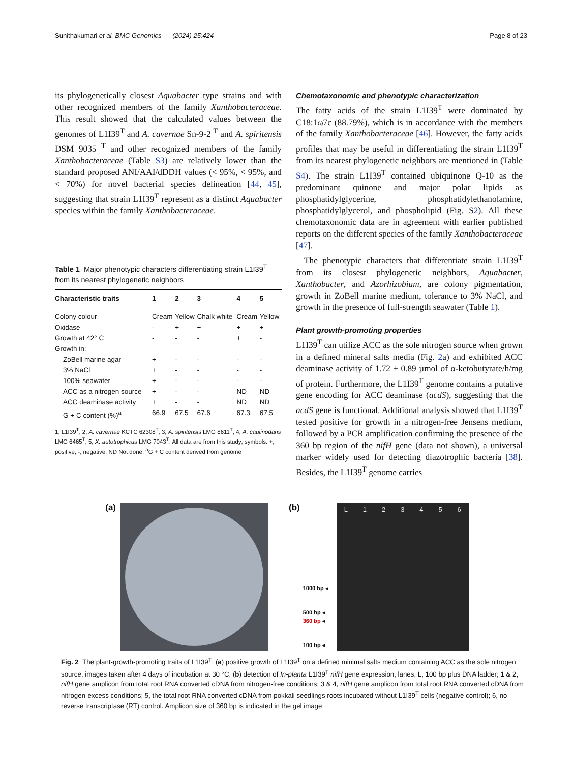Sunithakumari et al. BMC Genomics (2024) 25:424 Page 8 of 23
its phylogenetically closest Aquabacter type strains and with other recognized members of the family Xanthobacteraceae. This result showed that the calculated values between the genomes of L1I39<sup>T</sup> and A. cavernae Sn-9-2 <sup>T</sup> and A. spiritensis DSM 9035 <sup>T</sup> and other recognized members of the family Xanthobacteraceae (Table S3) are relatively lower than the standard proposed ANI/AAI/dDDH values (< 95%, < 95%, and < 70%) for novel bacterial species delineation [44, 45], suggesting that strain L1I39<sup>T</sup> represent as a distinct Aquabacter species within the family Xanthobacteraceae.
Table 1 Major phenotypic characters differentiating strain L1I39<sup>T</sup> from its nearest phylogenetic neighbors
| Characteristic traits | 1 | 2 | 3 | 4 | 5 |
| --- | --- | --- | --- | --- | --- |
| Colony colour | Cream | Yellow | Chalk white | Cream | Yellow |
| Oxidase | - | + | + | + | + |
| Growth at 42° C | - | - | - | + | - |
| Growth in: | | | | | |
| ZoBell marine agar | + | - | - | - | - |
| 3% NaCl | + | - | - | - | - |
| 100% seawater | + | - | - | - | - |
| ACC as a nitrogen source | + | - | - | ND | ND |
| ACC deaminase activity | + | - | - | ND | ND |
| G + C content (%)<sup>a</sup> | 66.9 | 67.5 | 67.6 | 67.3 | 67.5 |
1, L1I39<sup>T</sup>; 2, A. cavernae KCTC 62308<sup>T</sup>; 3, A. spiritensis LMG 8611<sup>T</sup>; 4, A. caulinodans LMG 6465<sup>T</sup>; 5, X. autotrophicus LMG 7043<sup>T</sup>. All data are from this study; symbols: +, positive; -, negative, ND Not done. <sup>a</sup>G + C content derived from genome
Chemotaxonomic and phenotypic characterization
The fatty acids of the strain L1I39<sup>T</sup> were dominated by C18:1ω7c (88.79%), which is in accordance with the members of the family Xanthobacteraceae [46]. However, the fatty acids profiles that may be useful in differentiating the strain L1I39<sup>T</sup> from its nearest phylogenetic neighbors are mentioned in (Table S4). The strain L1I39<sup>T</sup> contained ubiquinone Q-10 as the predominant quinone and major polar lipids as phosphatidylglycerine, phosphatidylethanolamine, phosphatidylglycerol, and phospholipid (Fig. S2). All these chemotaxonomic data are in agreement with earlier published reports on the different species of the family Xanthobacteraceae [47].
The phenotypic characters that differentiate strain L1I39<sup>T</sup> from its closest phylogenetic neighbors, Aquabacter, Xanthobacter, and Azorhizobium, are colony pigmentation, growth in ZoBell marine medium, tolerance to 3% NaCl, and growth in the presence of full-strength seawater (Table 1).
Plant growth-promoting properties
L1I39<sup>T</sup> can utilize ACC as the sole nitrogen source when grown in a defined mineral salts media (Fig. 2a) and exhibited ACC deaminase activity of 1.72 ± 0.89 µmol of α-ketobutyrate/h/mg of protein. Furthermore, the L1I39<sup>T</sup> genome contains a putative gene encoding for ACC deaminase (acdS), suggesting that the acdS gene is functional. Additional analysis showed that L1I39<sup>T</sup> tested positive for growth in a nitrogen-free Jensens medium, followed by a PCR amplification confirming the presence of the 360 bp region of the nifH gene (data not shown), a universal marker widely used for detecting diazotrophic bacteria [38]. Besides, the L1I39<sup>T</sup> genome carries
(a) (b)
1000 bp ◂
500 bp ◂
360 bp ◂
100 bp ◂
L 123456
Fig. 2 The plant-growth-promoting traits of L1I39<sup>T</sup>: (a) positive growth of L1I39<sup>T</sup> on a defined minimal salts medium containing ACC as the sole nitrogen source, images taken after 4 days of incubation at 30 °C, (b) detection of In-planta L1I39<sup>T</sup> nifH gene expression, lanes, L, 100 bp plus DNA ladder; 1 & 2, nifH gene amplicon from total root RNA converted cDNA from nitrogen-free conditions; 3 & 4, nifH gene amplicon from total root RNA converted cDNA from nitrogen-excess conditions; 5, the total root RNA converted cDNA from pokkali seedlings roots incubated without L1I39<sup>T</sup> cells (negative control); 6, no reverse transcriptase (RT) control. Amplicon size of 360 bp is indicated in the gel image